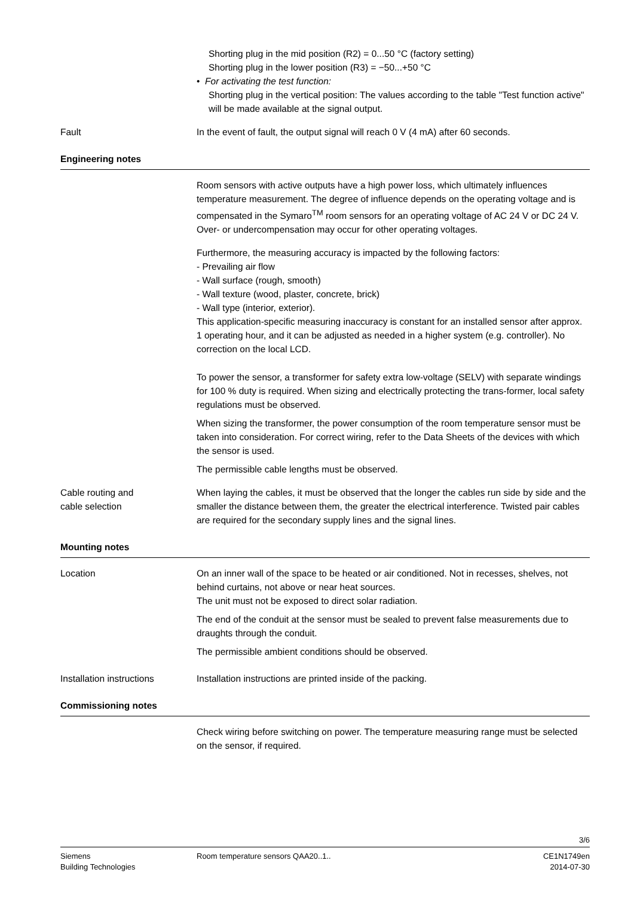Shorting plug in the mid position (R2) = 0...50 °C (factory setting)
Shorting plug in the lower position (R3) = −50...+50 °C
• For activating the test function:
Shorting plug in the vertical position: The values according to the table "Test function active" will be made available at the signal output.
Fault In the event of fault, the output signal will reach 0 V (4 mA) after 60 seconds.
Engineering notes
Room sensors with active outputs have a high power loss, which ultimately influences temperature measurement. The degree of influence depends on the operating voltage and is compensated in the Symaro<sup>TM</sup> room sensors for an operating voltage of AC 24 V or DC 24 V. Over- or undercompensation may occur for other operating voltages.
Furthermore, the measuring accuracy is impacted by the following factors:
- Prevailing air flow
- Wall surface (rough, smooth)
- Wall texture (wood, plaster, concrete, brick)
- Wall type (interior, exterior).
This application-specific measuring inaccuracy is constant for an installed sensor after approx. 1 operating hour, and it can be adjusted as needed in a higher system (e.g. controller). No correction on the local LCD.
To power the sensor, a transformer for safety extra low-voltage (SELV) with separate windings for 100 % duty is required. When sizing and electrically protecting the trans-former, local safety regulations must be observed.
When sizing the transformer, the power consumption of the room temperature sensor must be taken into consideration. For correct wiring, refer to the Data Sheets of the devices with which the sensor is used.
The permissible cable lengths must be observed.
Cable routing and
cable selection
When laying the cables, it must be observed that the longer the cables run side by side and the smaller the distance between them, the greater the electrical interference. Twisted pair cables are required for the secondary supply lines and the signal lines.
Mounting notes
Location On an inner wall of the space to be heated or air conditioned. Not in recesses, shelves, not behind curtains, not above or near heat sources.
The unit must not be exposed to direct solar radiation.
The end of the conduit at the sensor must be sealed to prevent false measurements due to draughts through the conduit.
The permissible ambient conditions should be observed.
Installation instructions
Installation instructions are printed inside of the packing.
Commissioning notes
Check wiring before switching on power. The temperature measuring range must be selected on the sensor, if required.
3/6
Siemens
Building Technologies
Room temperature sensors QAA20..1..
CE1N1749en
2014-07-30